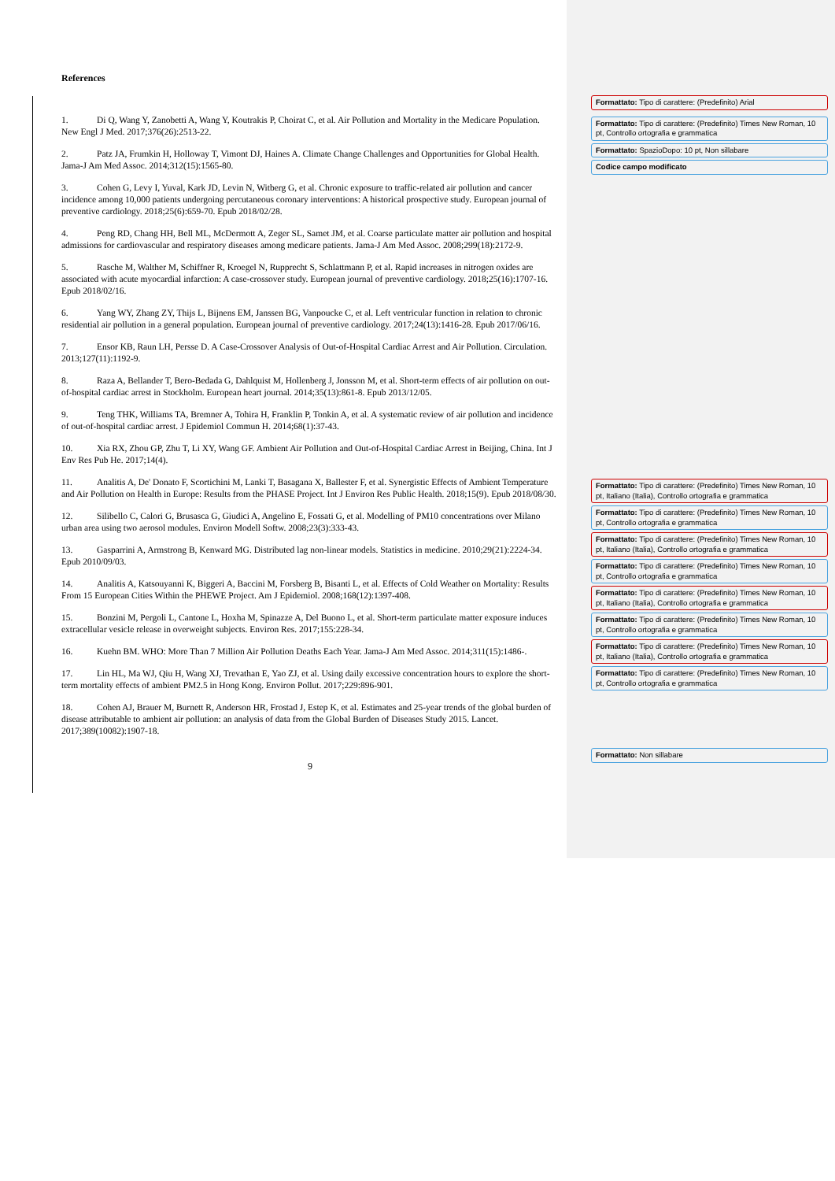References
1. Di Q, Wang Y, Zanobetti A, Wang Y, Koutrakis P, Choirat C, et al. Air Pollution and Mortality in the Medicare Population. New Engl J Med. 2017;376(26):2513-22.
2. Patz JA, Frumkin H, Holloway T, Vimont DJ, Haines A. Climate Change Challenges and Opportunities for Global Health. Jama-J Am Med Assoc. 2014;312(15):1565-80.
3. Cohen G, Levy I, Yuval, Kark JD, Levin N, Witberg G, et al. Chronic exposure to traffic-related air pollution and cancer incidence among 10,000 patients undergoing percutaneous coronary interventions: A historical prospective study. European journal of preventive cardiology. 2018;25(6):659-70. Epub 2018/02/28.
4. Peng RD, Chang HH, Bell ML, McDermott A, Zeger SL, Samet JM, et al. Coarse particulate matter air pollution and hospital admissions for cardiovascular and respiratory diseases among medicare patients. Jama-J Am Med Assoc. 2008;299(18):2172-9.
5. Rasche M, Walther M, Schiffner R, Kroegel N, Rupprecht S, Schlattmann P, et al. Rapid increases in nitrogen oxides are associated with acute myocardial infarction: A case-crossover study. European journal of preventive cardiology. 2018;25(16):1707-16. Epub 2018/02/16.
6. Yang WY, Zhang ZY, Thijs L, Bijnens EM, Janssen BG, Vanpoucke C, et al. Left ventricular function in relation to chronic residential air pollution in a general population. European journal of preventive cardiology. 2017;24(13):1416-28. Epub 2017/06/16.
7. Ensor KB, Raun LH, Persse D. A Case-Crossover Analysis of Out-of-Hospital Cardiac Arrest and Air Pollution. Circulation. 2013;127(11):1192-9.
8. Raza A, Bellander T, Bero-Bedada G, Dahlquist M, Hollenberg J, Jonsson M, et al. Short-term effects of air pollution on out-of-hospital cardiac arrest in Stockholm. European heart journal. 2014;35(13):861-8. Epub 2013/12/05.
9. Teng THK, Williams TA, Bremner A, Tohira H, Franklin P, Tonkin A, et al. A systematic review of air pollution and incidence of out-of-hospital cardiac arrest. J Epidemiol Commun H. 2014;68(1):37-43.
10. Xia RX, Zhou GP, Zhu T, Li XY, Wang GF. Ambient Air Pollution and Out-of-Hospital Cardiac Arrest in Beijing, China. Int J Env Res Pub He. 2017;14(4).
11. Analitis A, De' Donato F, Scortichini M, Lanki T, Basagana X, Ballester F, et al. Synergistic Effects of Ambient Temperature and Air Pollution on Health in Europe: Results from the PHASE Project. Int J Environ Res Public Health. 2018;15(9). Epub 2018/08/30.
12. Silibello C, Calori G, Brusasca G, Giudici A, Angelino E, Fossati G, et al. Modelling of PM10 concentrations over Milano urban area using two aerosol modules. Environ Modell Softw. 2008;23(3):333-43.
13. Gasparrini A, Armstrong B, Kenward MG. Distributed lag non-linear models. Statistics in medicine. 2010;29(21):2224-34. Epub 2010/09/03.
14. Analitis A, Katsouyanni K, Biggeri A, Baccini M, Forsberg B, Bisanti L, et al. Effects of Cold Weather on Mortality: Results From 15 European Cities Within the PHEWE Project. Am J Epidemiol. 2008;168(12):1397-408.
15. Bonzini M, Pergoli L, Cantone L, Hoxha M, Spinazze A, Del Buono L, et al. Short-term particulate matter exposure induces extracellular vesicle release in overweight subjects. Environ Res. 2017;155:228-34.
16. Kuehn BM. WHO: More Than 7 Million Air Pollution Deaths Each Year. Jama-J Am Med Assoc. 2014;311(15):1486-.
17. Lin HL, Ma WJ, Qiu H, Wang XJ, Trevathan E, Yao ZJ, et al. Using daily excessive concentration hours to explore the short-term mortality effects of ambient PM2.5 in Hong Kong. Environ Pollut. 2017;229:896-901.
18. Cohen AJ, Brauer M, Burnett R, Anderson HR, Frostad J, Estep K, et al. Estimates and 25-year trends of the global burden of disease attributable to ambient air pollution: an analysis of data from the Global Burden of Diseases Study 2015. Lancet. 2017;389(10082):1907-18.
9
Formattato: Tipo di carattere: (Predefinito) Arial
Formattato: Tipo di carattere: (Predefinito) Times New Roman, 10 pt, Controllo ortografia e grammatica
Formattato: SpazioDopo: 10 pt, Non sillabare
Codice campo modificato
Formattato: Tipo di carattere: (Predefinito) Times New Roman, 10 pt, Italiano (Italia), Controllo ortografia e grammatica
Formattato: Tipo di carattere: (Predefinito) Times New Roman, 10 pt, Controllo ortografia e grammatica
Formattato: Tipo di carattere: (Predefinito) Times New Roman, 10 pt, Italiano (Italia), Controllo ortografia e grammatica
Formattato: Tipo di carattere: (Predefinito) Times New Roman, 10 pt, Controllo ortografia e grammatica
Formattato: Tipo di carattere: (Predefinito) Times New Roman, 10 pt, Italiano (Italia), Controllo ortografia e grammatica
Formattato: Tipo di carattere: (Predefinito) Times New Roman, 10 pt, Controllo ortografia e grammatica
Formattato: Tipo di carattere: (Predefinito) Times New Roman, 10 pt, Italiano (Italia), Controllo ortografia e grammatica
Formattato: Tipo di carattere: (Predefinito) Times New Roman, 10 pt, Controllo ortografia e grammatica
Formattato: Non sillabare